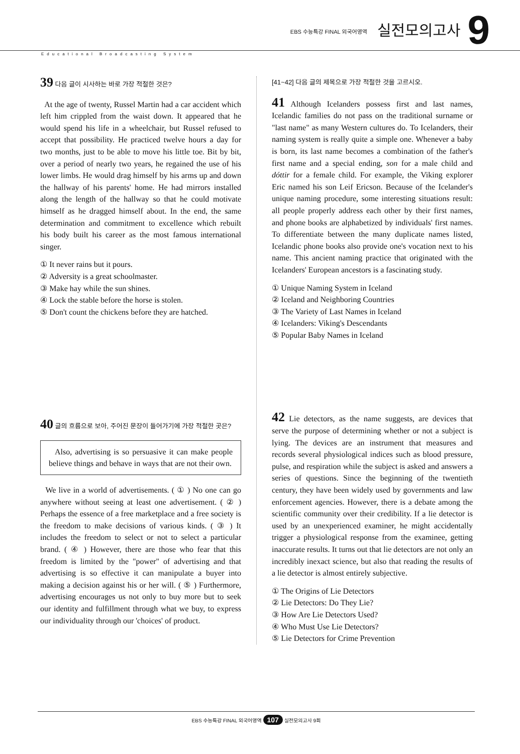EBS 수능특강 FINAL 외국어영역 실전모의고사 9
Educational Broadcasting System
39 다음 글이 시사하는 바로 가장 적절한 것은?
At the age of twenty, Russel Martin had a car accident which left him crippled from the waist down. It appeared that he would spend his life in a wheelchair, but Russel refused to accept that possibility. He practiced twelve hours a day for two months, just to be able to move his little toe. Bit by bit, over a period of nearly two years, he regained the use of his lower limbs. He would drag himself by his arms up and down the hallway of his parents' home. He had mirrors installed along the length of the hallway so that he could motivate himself as he dragged himself about. In the end, the same determination and commitment to excellence which rebuilt his body built his career as the most famous international singer.
① It never rains but it pours.
② Adversity is a great schoolmaster.
③ Make hay while the sun shines.
④ Lock the stable before the horse is stolen.
⑤ Don't count the chickens before they are hatched.
40 글의 흐름으로 보아, 주어진 문장이 들어가기에 가장 적절한 곳은?
Also, advertising is so persuasive it can make people believe things and behave in ways that are not their own.
We live in a world of advertisements. ( ① ) No one can go anywhere without seeing at least one advertisement. ( ② ) Perhaps the essence of a free marketplace and a free society is the freedom to make decisions of various kinds. ( ③ ) It includes the freedom to select or not to select a particular brand. ( ④ ) However, there are those who fear that this freedom is limited by the "power" of advertising and that advertising is so effective it can manipulate a buyer into making a decision against his or her will. ( ⑤ ) Furthermore, advertising encourages us not only to buy more but to seek our identity and fulfillment through what we buy, to express our individuality through our 'choices' of product.
[41~42] 다음 글의 제목으로 가장 적절한 것을 고르시오.
41 Although Icelanders possess first and last names, Icelandic families do not pass on the traditional surname or "last name" as many Western cultures do. To Icelanders, their naming system is really quite a simple one. Whenever a baby is born, its last name becomes a combination of the father's first name and a special ending, son for a male child and dóttir for a female child. For example, the Viking explorer Eric named his son Leif Ericson. Because of the Icelander's unique naming procedure, some interesting situations result: all people properly address each other by their first names, and phone books are alphabetized by individuals' first names. To differentiate between the many duplicate names listed, Icelandic phone books also provide one's vocation next to his name. This ancient naming practice that originated with the Icelanders' European ancestors is a fascinating study.
① Unique Naming System in Iceland
② Iceland and Neighboring Countries
③ The Variety of Last Names in Iceland
④ Icelanders: Viking's Descendants
⑤ Popular Baby Names in Iceland
42 Lie detectors, as the name suggests, are devices that serve the purpose of determining whether or not a subject is lying. The devices are an instrument that measures and records several physiological indices such as blood pressure, pulse, and respiration while the subject is asked and answers a series of questions. Since the beginning of the twentieth century, they have been widely used by governments and law enforcement agencies. However, there is a debate among the scientific community over their credibility. If a lie detector is used by an unexperienced examiner, he might accidentally trigger a physiological response from the examinee, getting inaccurate results. It turns out that lie detectors are not only an incredibly inexact science, but also that reading the results of a lie detector is almost entirely subjective.
① The Origins of Lie Detectors
② Lie Detectors: Do They Lie?
③ How Are Lie Detectors Used?
④ Who Must Use Lie Detectors?
⑤ Lie Detectors for Crime Prevention
EBS 수능특강 FINAL 외국어영역 107 실전모의고사 9회